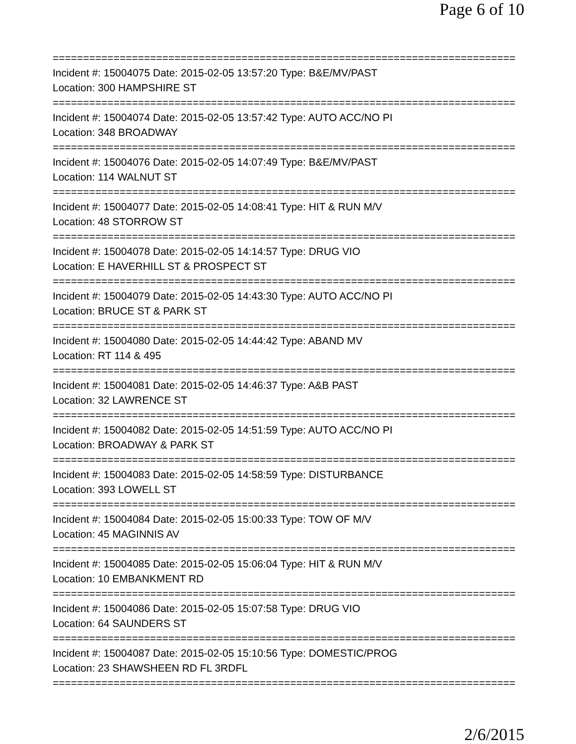Page 6 of 10
============================================================================
Incident #: 15004075 Date: 2015-02-05 13:57:20 Type: B&E/MV/PAST
Location: 300 HAMPSHIRE ST
============================================================================
Incident #: 15004074 Date: 2015-02-05 13:57:42 Type: AUTO ACC/NO PI
Location: 348 BROADWAY
============================================================================
Incident #: 15004076 Date: 2015-02-05 14:07:49 Type: B&E/MV/PAST
Location: 114 WALNUT ST
============================================================================
Incident #: 15004077 Date: 2015-02-05 14:08:41 Type: HIT & RUN M/V
Location: 48 STORROW ST
============================================================================
Incident #: 15004078 Date: 2015-02-05 14:14:57 Type: DRUG VIO
Location: E HAVERHILL ST & PROSPECT ST
============================================================================
Incident #: 15004079 Date: 2015-02-05 14:43:30 Type: AUTO ACC/NO PI
Location: BRUCE ST & PARK ST
============================================================================
Incident #: 15004080 Date: 2015-02-05 14:44:42 Type: ABAND MV
Location: RT 114 & 495
============================================================================
Incident #: 15004081 Date: 2015-02-05 14:46:37 Type: A&B PAST
Location: 32 LAWRENCE ST
============================================================================
Incident #: 15004082 Date: 2015-02-05 14:51:59 Type: AUTO ACC/NO PI
Location: BROADWAY & PARK ST
============================================================================
Incident #: 15004083 Date: 2015-02-05 14:58:59 Type: DISTURBANCE
Location: 393 LOWELL ST
============================================================================
Incident #: 15004084 Date: 2015-02-05 15:00:33 Type: TOW OF M/V
Location: 45 MAGINNIS AV
============================================================================
Incident #: 15004085 Date: 2015-02-05 15:06:04 Type: HIT & RUN M/V
Location: 10 EMBANKMENT RD
============================================================================
Incident #: 15004086 Date: 2015-02-05 15:07:58 Type: DRUG VIO
Location: 64 SAUNDERS ST
============================================================================
Incident #: 15004087 Date: 2015-02-05 15:10:56 Type: DOMESTIC/PROG
Location: 23 SHAWSHEEN RD FL 3RDFL
============================================================================
2/6/2015